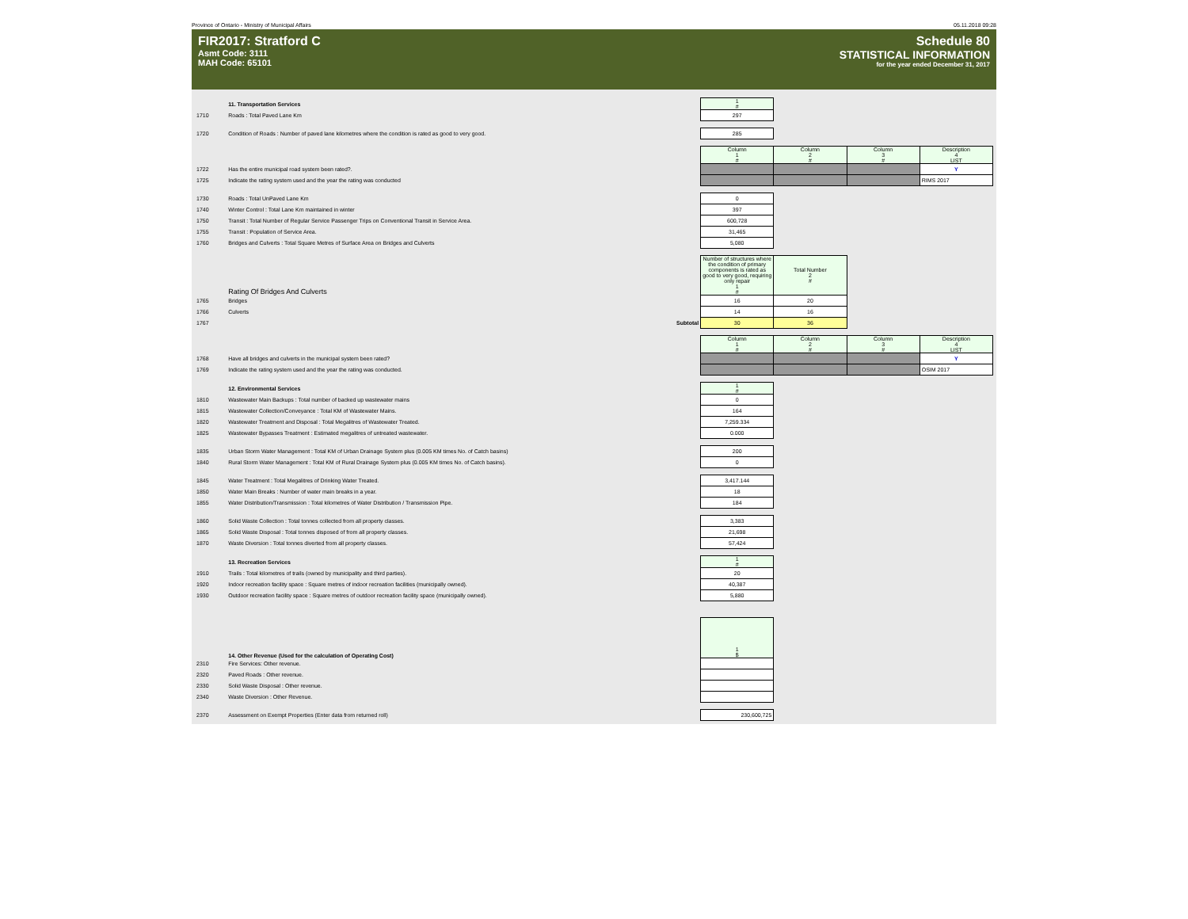Province of Ontario - Ministry of Municipal Affairs 05.11.2018 09:28
FIR2017: Stratford C
Asmt Code: 3111
MAH Code: 65101
Schedule 80
STATISTICAL INFORMATION
for the year ended December 31, 2017
| | 11. Transportation Services | 1 # | | | |
| 1710 | Roads : Total Paved Lane Km | 297 | | | |
| 1720 | Condition of Roads : Number of paved lane kilometres where the condition is rated as good to very good. | 285 | | | |
| | | Column 1 # | Column 2 # | Column 3 # | Description 4 LIST |
| 1722 | Has the entire municipal road system been rated?. | | | | Y |
| 1725 | Indicate the rating system used and the year the rating was conducted | | | | RIMS 2017 |
| 1730 | Roads : Total UnPaved Lane Km | 0 | | | |
| 1740 | Winter Control : Total Lane Km maintained in winter | 397 | | | |
| 1750 | Transit : Total Number of Regular Service Passenger Trips on Conventional Transit in Service Area. | 600,728 | | | |
| 1755 | Transit : Population of Service Area. | 31,465 | | | |
| 1760 | Bridges and Culverts : Total Square Metres of Surface Area on Bridges and Culverts | 5,080 | | | |
| | Rating Of Bridges And Culverts | Number of structures where the condition of primary components is rated as good to very good, requiring only repair 1 # | Total Number 2 # | | |
| 1765 | Bridges | 16 | 20 | | |
| 1766 | Culverts | 14 | 16 | | |
| 1767 | Subtotal | 30 | 36 | | |
| | | Column 1 # | Column 2 # | Column 3 # | Description 4 LIST |
| 1768 | Have all bridges and culverts in the municipal system been rated? | | | | Y |
| 1769 | Indicate the rating system used and the year the rating was conducted. | | | | OSIM 2017 |
| | 12. Environmental Services | 1 # | | | |
| 1810 | Wastewater Main Backups : Total number of backed up wastewater mains | 0 | | | |
| 1815 | Wastewater Collection/Conveyance : Total KM of Wastewater Mains. | 164 | | | |
| 1820 | Wastewater Treatment and Disposal : Total Megalitres of Wastewater Treated. | 7,259.334 | | | |
| 1825 | Wastewater Bypasses Treatment : Estimated megalitres of untreated wastewater. | 0.000 | | | |
| 1835 | Urban Storm Water Management : Total KM of Urban Drainage System plus (0.005 KM times No. of Catch basins) | 200 | | | |
| 1840 | Rural Storm Water Management : Total KM of Rural Drainage System plus (0.005 KM times No. of Catch basins). | 0 | | | |
| 1845 | Water Treatment : Total Megalitres of Drinking Water Treated. | 3,417.144 | | | |
| 1850 | Water Main Breaks : Number of water main breaks in a year. | 18 | | | |
| 1855 | Water Distribution/Transmission : Total kilometres of Water Distribution / Transmission Pipe. | 184 | | | |
| 1860 | Solid Waste Collection : Total tonnes collected from all property classes. | 3,383 | | | |
| 1865 | Solid Waste Disposal : Total tonnes disposed of from all property classes. | 21,698 | | | |
| 1870 | Waste Diversion : Total tonnes diverted from all property classes. | 57,424 | | | |
| | 13. Recreation Services | 1 # | | | |
| 1910 | Trails : Total kilometres of trails (owned by municipality and third parties). | 20 | | | |
| 1920 | Indoor recreation facility space : Square metres of indoor recreation facilities (municipally owned). | 40,387 | | | |
| 1930 | Outdoor recreation facility space : Square metres of outdoor recreation facility space (municipally owned). | 5,880 | | | |
| | 14. Other Revenue (Used for the calculation of Operating Cost) | 1 $ | | | |
| 2310 | Fire Services: Other revenue. | | | | |
| 2320 | Paved Roads : Other revenue. | | | | |
| 2330 | Solid Waste Disposal : Other revenue. | | | | |
| 2340 | Waste Diversion : Other Revenue. | | | | |
| 2370 | Assessment on Exempt Properties (Enter data from returned roll) | 230,600,725 | | | |